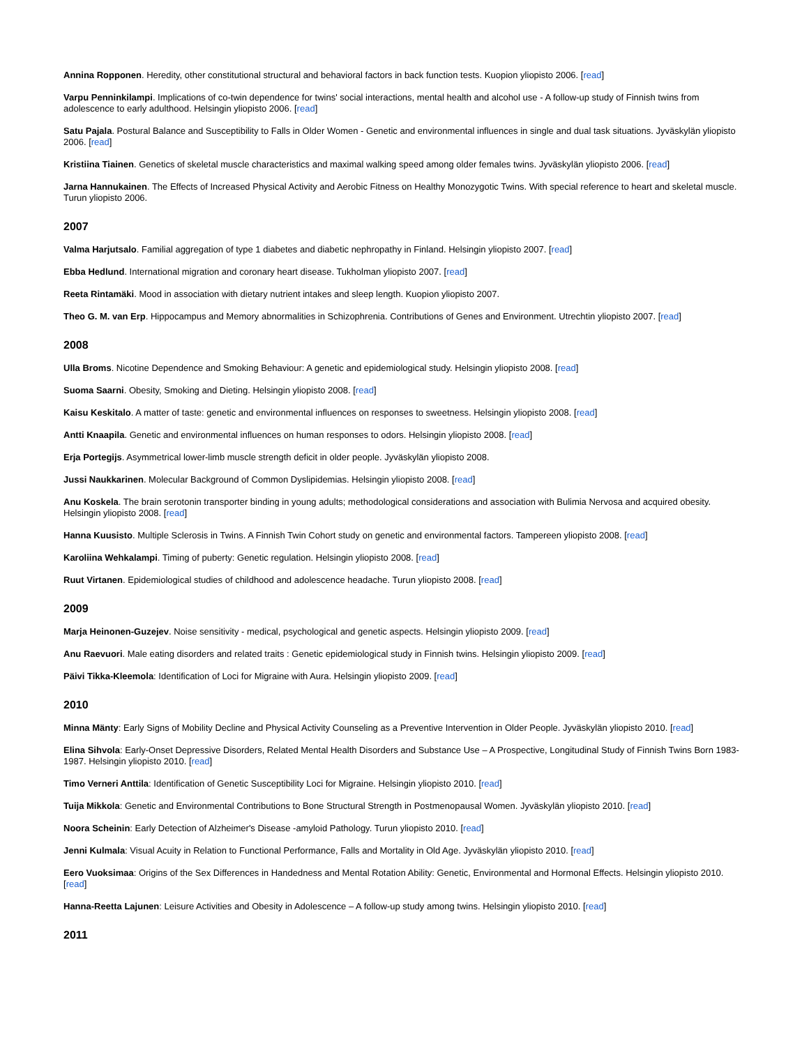Annina Ropponen. Heredity, other constitutional structural and behavioral factors in back function tests. Kuopion yliopisto 2006. [read]
Varpu Penninkilampi. Implications of co-twin dependence for twins' social interactions, mental health and alcohol use - A follow-up study of Finnish twins from adolescence to early adulthood. Helsingin yliopisto 2006. [read]
Satu Pajala. Postural Balance and Susceptibility to Falls in Older Women - Genetic and environmental influences in single and dual task situations. Jyväskylän yliopisto 2006. [read]
Kristiina Tiainen. Genetics of skeletal muscle characteristics and maximal walking speed among older females twins. Jyväskylän yliopisto 2006. [read]
Jarna Hannukainen. The Effects of Increased Physical Activity and Aerobic Fitness on Healthy Monozygotic Twins. With special reference to heart and skeletal muscle. Turun yliopisto 2006.
2007
Valma Harjutsalo. Familial aggregation of type 1 diabetes and diabetic nephropathy in Finland. Helsingin yliopisto 2007. [read]
Ebba Hedlund. International migration and coronary heart disease. Tukholman yliopisto 2007. [read]
Reeta Rintamäki. Mood in association with dietary nutrient intakes and sleep length. Kuopion yliopisto 2007.
Theo G. M. van Erp. Hippocampus and Memory abnormalities in Schizophrenia. Contributions of Genes and Environment. Utrechtin yliopisto 2007. [read]
2008
Ulla Broms. Nicotine Dependence and Smoking Behaviour: A genetic and epidemiological study. Helsingin yliopisto 2008. [read]
Suoma Saarni. Obesity, Smoking and Dieting. Helsingin yliopisto 2008. [read]
Kaisu Keskitalo. A matter of taste: genetic and environmental influences on responses to sweetness. Helsingin yliopisto 2008. [read]
Antti Knaapila. Genetic and environmental influences on human responses to odors. Helsingin yliopisto 2008. [read]
Erja Portegijs. Asymmetrical lower-limb muscle strength deficit in older people. Jyväskylän yliopisto 2008.
Jussi Naukkarinen. Molecular Background of Common Dyslipidemias. Helsingin yliopisto 2008. [read]
Anu Koskela. The brain serotonin transporter binding in young adults; methodological considerations and association with Bulimia Nervosa and acquired obesity. Helsingin yliopisto 2008. [read]
Hanna Kuusisto. Multiple Sclerosis in Twins. A Finnish Twin Cohort study on genetic and environmental factors. Tampereen yliopisto 2008. [read]
Karoliina Wehkalampi. Timing of puberty: Genetic regulation. Helsingin yliopisto 2008. [read]
Ruut Virtanen. Epidemiological studies of childhood and adolescence headache. Turun yliopisto 2008. [read]
2009
Marja Heinonen-Guzejev. Noise sensitivity - medical, psychological and genetic aspects. Helsingin yliopisto 2009. [read]
Anu Raevuori. Male eating disorders and related traits : Genetic epidemiological study in Finnish twins. Helsingin yliopisto 2009. [read]
Päivi Tikka-Kleemola: Identification of Loci for Migraine with Aura. Helsingin yliopisto 2009. [read]
2010
Minna Mänty: Early Signs of Mobility Decline and Physical Activity Counseling as a Preventive Intervention in Older People. Jyväskylän yliopisto 2010. [read]
Elina Sihvola: Early-Onset Depressive Disorders, Related Mental Health Disorders and Substance Use – A Prospective, Longitudinal Study of Finnish Twins Born 1983-1987. Helsingin yliopisto 2010. [read]
Timo Verneri Anttila: Identification of Genetic Susceptibility Loci for Migraine. Helsingin yliopisto 2010. [read]
Tuija Mikkola: Genetic and Environmental Contributions to Bone Structural Strength in Postmenopausal Women. Jyväskylän yliopisto 2010. [read]
Noora Scheinin: Early Detection of Alzheimer's Disease -amyloid Pathology. Turun yliopisto 2010. [read]
Jenni Kulmala: Visual Acuity in Relation to Functional Performance, Falls and Mortality in Old Age. Jyväskylän yliopisto 2010. [read]
Eero Vuoksimaa: Origins of the Sex Differences in Handedness and Mental Rotation Ability: Genetic, Environmental and Hormonal Effects. Helsingin yliopisto 2010. [read]
Hanna-Reetta Lajunen: Leisure Activities and Obesity in Adolescence – A follow-up study among twins. Helsingin yliopisto 2010. [read]
2011